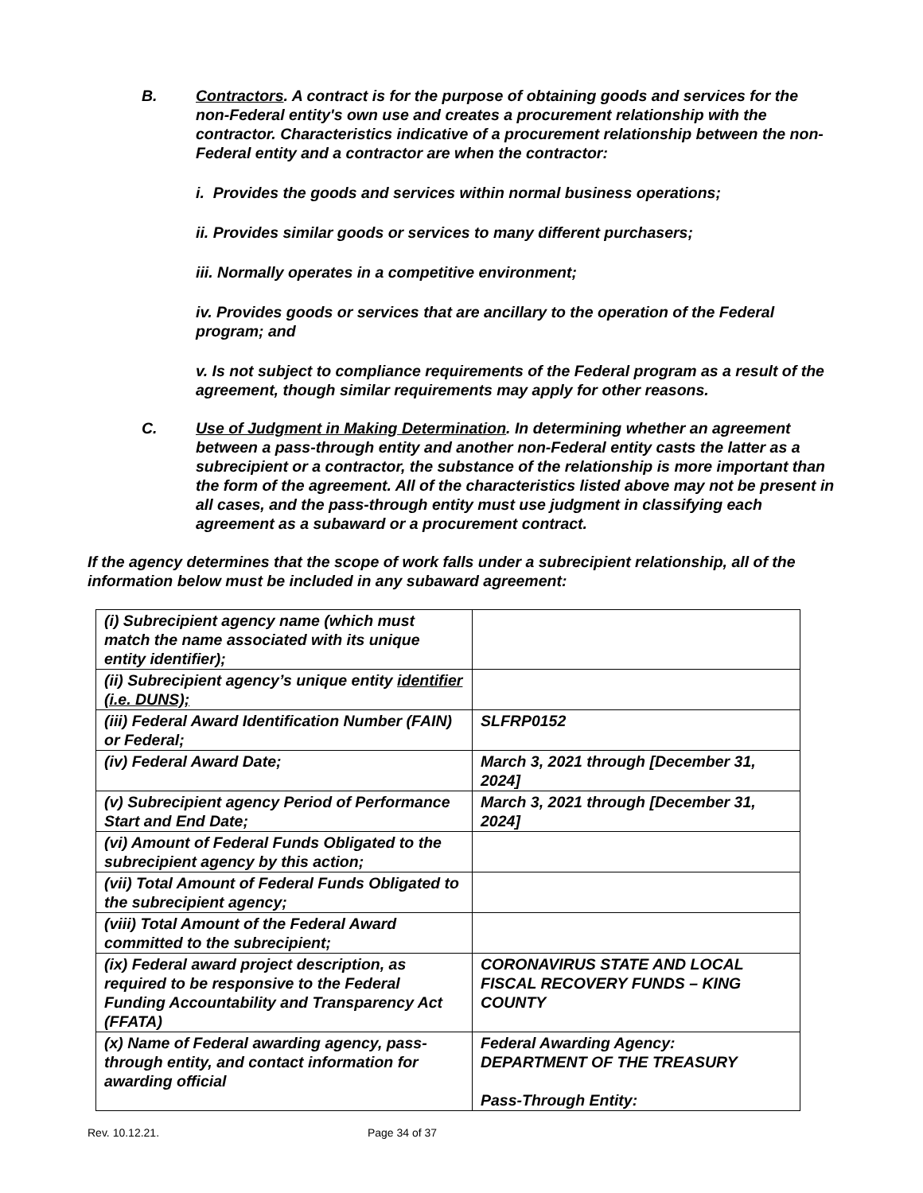B. Contractors. A contract is for the purpose of obtaining goods and services for the non-Federal entity's own use and creates a procurement relationship with the contractor. Characteristics indicative of a procurement relationship between the non-Federal entity and a contractor are when the contractor:
i. Provides the goods and services within normal business operations;
ii. Provides similar goods or services to many different purchasers;
iii. Normally operates in a competitive environment;
iv. Provides goods or services that are ancillary to the operation of the Federal program; and
v. Is not subject to compliance requirements of the Federal program as a result of the agreement, though similar requirements may apply for other reasons.
C. Use of Judgment in Making Determination. In determining whether an agreement between a pass-through entity and another non-Federal entity casts the latter as a subrecipient or a contractor, the substance of the relationship is more important than the form of the agreement. All of the characteristics listed above may not be present in all cases, and the pass-through entity must use judgment in classifying each agreement as a subaward or a procurement contract.
If the agency determines that the scope of work falls under a subrecipient relationship, all of the information below must be included in any subaward agreement:
| (i) Subrecipient agency name (which must match the name associated with its unique entity identifier); | |
| (ii) Subrecipient agency’s unique entity identifier (i.e. DUNS); | |
| (iii) Federal Award Identification Number (FAIN) or Federal; | SLFRP0152 |
| (iv) Federal Award Date; | March 3, 2021 through [December 31, 2024] |
| (v) Subrecipient agency Period of Performance Start and End Date; | March 3, 2021 through [December 31, 2024] |
| (vi) Amount of Federal Funds Obligated to the subrecipient agency by this action; | |
| (vii) Total Amount of Federal Funds Obligated to the subrecipient agency; | |
| (viii) Total Amount of the Federal Award committed to the subrecipient; | |
| (ix) Federal award project description, as required to be responsive to the Federal Funding Accountability and Transparency Act (FFATA) | CORONAVIRUS STATE AND LOCAL FISCAL RECOVERY FUNDS – KING COUNTY |
| (x) Name of Federal awarding agency, pass-through entity, and contact information for awarding official | Federal Awarding Agency: DEPARTMENT OF THE TREASURY Pass-Through Entity: |
Rev. 10.12.21. Page 34 of 37